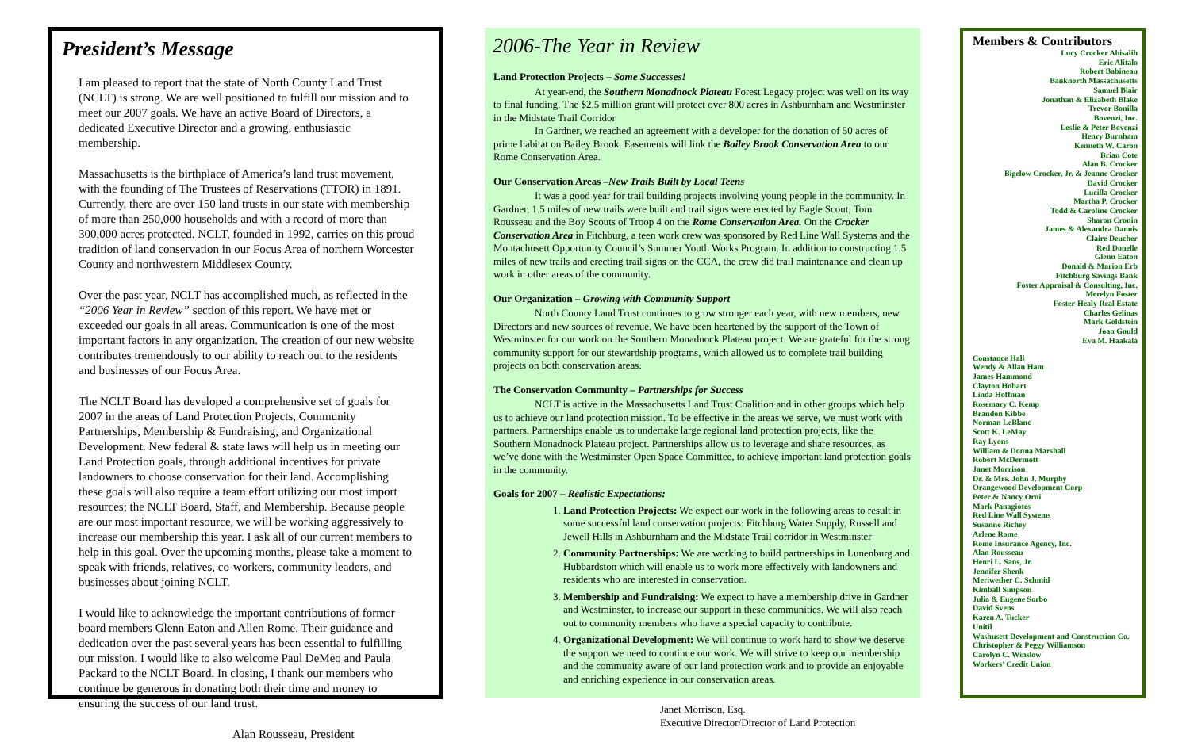President’s Message
I am pleased to report that the state of North County Land Trust (NCLT) is strong. We are well positioned to fulfill our mission and to meet our 2007 goals. We have an active Board of Directors, a dedicated Executive Director and a growing, enthusiastic membership.
Massachusetts is the birthplace of America’s land trust movement, with the founding of The Trustees of Reservations (TTOR) in 1891. Currently, there are over 150 land trusts in our state with membership of more than 250,000 households and with a record of more than 300,000 acres protected. NCLT, founded in 1992, carries on this proud tradition of land conservation in our Focus Area of northern Worcester County and northwestern Middlesex County.
Over the past year, NCLT has accomplished much, as reflected in the “2006 Year in Review” section of this report. We have met or exceeded our goals in all areas. Communication is one of the most important factors in any organization. The creation of our new website contributes tremendously to our ability to reach out to the residents and businesses of our Focus Area.
The NCLT Board has developed a comprehensive set of goals for 2007 in the areas of Land Protection Projects, Community Partnerships, Membership & Fundraising, and Organizational Development. New federal & state laws will help us in meeting our Land Protection goals, through additional incentives for private landowners to choose conservation for their land. Accomplishing these goals will also require a team effort utilizing our most import resources; the NCLT Board, Staff, and Membership. Because people are our most important resource, we will be working aggressively to increase our membership this year. I ask all of our current members to help in this goal. Over the upcoming months, please take a moment to speak with friends, relatives, co-workers, community leaders, and businesses about joining NCLT.
I would like to acknowledge the important contributions of former board members Glenn Eaton and Allen Rome. Their guidance and dedication over the past several years has been essential to fulfilling our mission. I would like to also welcome Paul DeMeo and Paula Packard to the NCLT Board. In closing, I thank our members who continue be generous in donating both their time and money to ensuring the success of our land trust.
Alan Rousseau, President
2006-The Year in Review
Land Protection Projects – Some Successes!
At year-end, the Southern Monadnock Plateau Forest Legacy project was well on its way to final funding. The $2.5 million grant will protect over 800 acres in Ashburnham and Westminster in the Midstate Trail Corridor
In Gardner, we reached an agreement with a developer for the donation of 50 acres of prime habitat on Bailey Brook. Easements will link the Bailey Brook Conservation Area to our Rome Conservation Area.
Our Conservation Areas –New Trails Built by Local Teens
It was a good year for trail building projects involving young people in the community. In Gardner, 1.5 miles of new trails were built and trail signs were erected by Eagle Scout, Tom Rousseau and the Boy Scouts of Troop 4 on the Rome Conservation Area. On the Crocker Conservation Area in Fitchburg, a teen work crew was sponsored by Red Line Wall Systems and the Montachusett Opportunity Council’s Summer Youth Works Program. In addition to constructing 1.5 miles of new trails and erecting trail signs on the CCA, the crew did trail maintenance and clean up work in other areas of the community.
Our Organization – Growing with Community Support
North County Land Trust continues to grow stronger each year, with new members, new Directors and new sources of revenue. We have been heartened by the support of the Town of Westminster for our work on the Southern Monadnock Plateau project. We are grateful for the strong community support for our stewardship programs, which allowed us to complete trail building projects on both conservation areas.
The Conservation Community – Partnerships for Success
NCLT is active in the Massachusetts Land Trust Coalition and in other groups which help us to achieve our land protection mission. To be effective in the areas we serve, we must work with partners. Partnerships enable us to undertake large regional land protection projects, like the Southern Monadnock Plateau project. Partnerships allow us to leverage and share resources, as we’ve done with the Westminster Open Space Committee, to achieve important land protection goals in the community.
Goals for 2007 – Realistic Expectations:
1. Land Protection Projects: We expect our work in the following areas to result in some successful land conservation projects: Fitchburg Water Supply, Russell and Jewell Hills in Ashburnham and the Midstate Trail corridor in Westminster
2. Community Partnerships: We are working to build partnerships in Lunenburg and Hubbardston which will enable us to work more effectively with landowners and residents who are interested in conservation.
3. Membership and Fundraising: We expect to have a membership drive in Gardner and Westminster, to increase our support in these communities. We will also reach out to community members who have a special capacity to contribute.
4. Organizational Development: We will continue to work hard to show we deserve the support we need to continue our work. We will strive to keep our membership and the community aware of our land protection work and to provide an enjoyable and enriching experience in our conservation areas.
Janet Morrison, Esq.
Executive Director/Director of Land Protection
Members & Contributors
Lucy Crocker Abisalih
Eric Alitalo
Robert Babineau
Banknorth Massachusetts
Samuel Blair
Jonathan & Elizabeth Blake
Trevor Bonilla
Bovenzi, Inc.
Leslie & Peter Bovenzi
Henry Burnham
Kenneth W. Caron
Brian Cote
Alan B. Crocker
Bigelow Crocker, Jr. & Jeanne Crocker
David Crocker
Lucilla Crocker
Martha P. Crocker
Todd & Caroline Crocker
Sharon Cronin
James & Alexandra Dannis
Claire Deucher
Red Donelle
Glenn Eaton
Donald & Marion Erb
Fitchburg Savings Bank
Foster Appraisal & Consulting, Inc.
Merelyn Foster
Foster-Healy Real Estate
Charles Gelinas
Mark Goldstein
Joan Gould
Eva M. Haakala
Constance Hall
Wendy & Allan Ham
James Hammond
Clayton Hobart
Linda Hoffman
Rosemary C. Kemp
Brandon Kibbe
Norman LeBlanc
Scott K. LeMay
Ray Lyons
William & Donna Marshall
Robert McDermott
Janet Morrison
Dr. & Mrs. John J. Murphy
Orangewood Development Corp
Peter & Nancy Orni
Mark Panagiotes
Red Line Wall Systems
Susanne Richey
Arlene Rome
Rome Insurance Agency, Inc.
Alan Rousseau
Henri L. Sans, Jr.
Jennifer Shenk
Meriwether C. Schmid
Kimball Simpson
Julia & Eugene Sorbo
David Svens
Karen A. Tucker
Unitil
Washusett Development and Construction Co.
Christopher & Peggy Williamson
Carolyn C. Winslow
Workers’ Credit Union